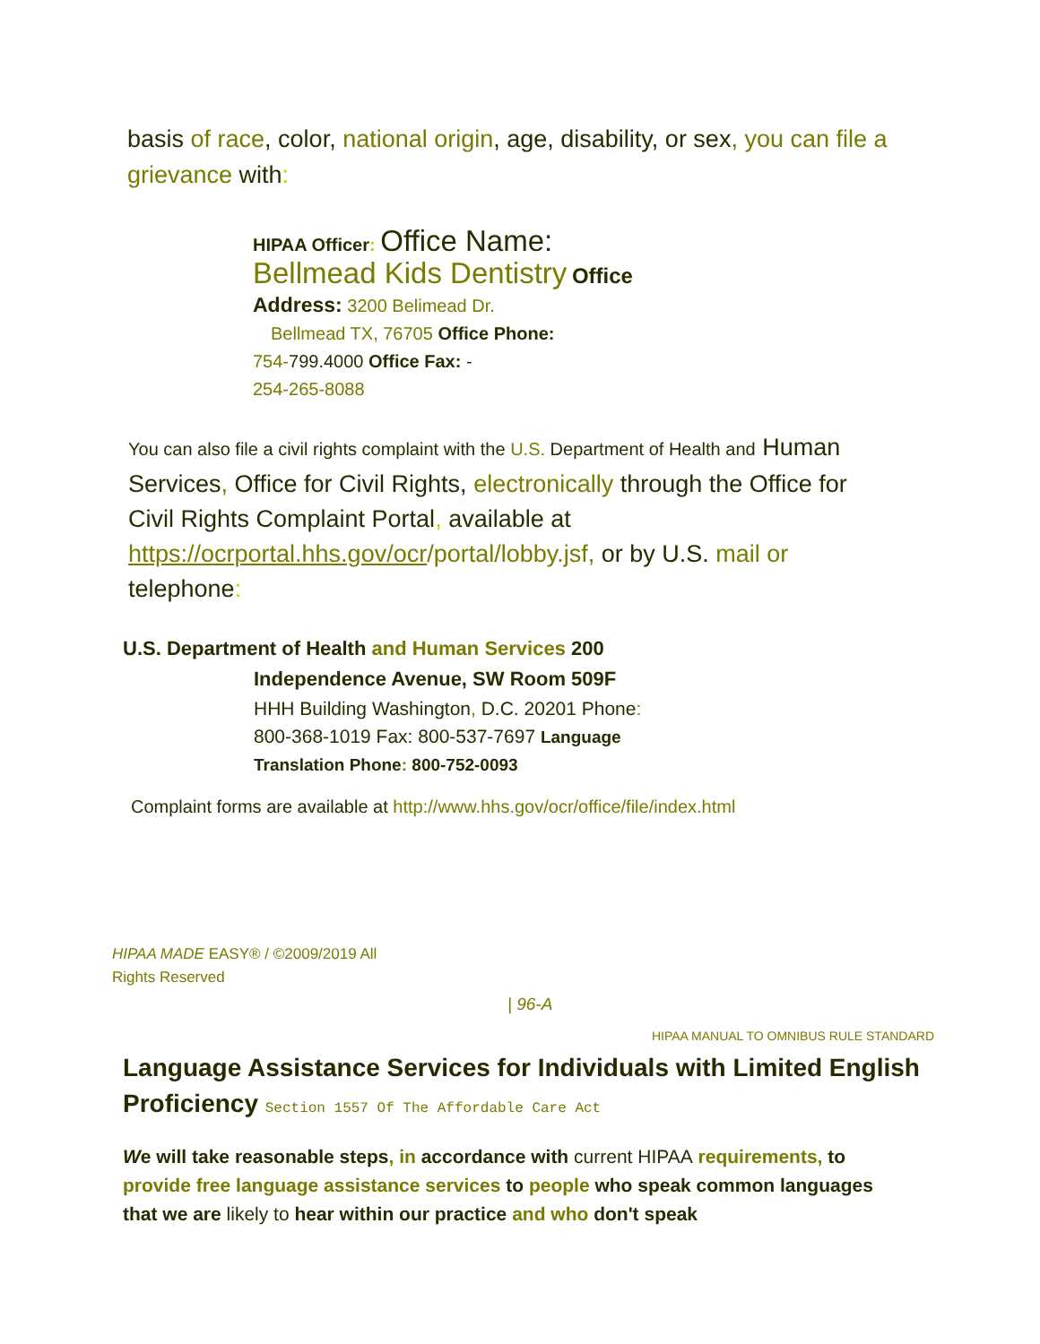basis of race, color, national origin, age, disability, or sex, you can file a grievance with:
HIPAA Officer: Office Name:
Bellmead Kids Dentistry Office
Address: 3200 Belimead Dr.
Bellmead TX, 76705 Office Phone:
754-799.4000 Office Fax: -
254-265-8088
You can also file a civil rights complaint with the U.S. Department of Health and Human Services, Office for Civil Rights, electronically through the Office for Civil Rights Complaint Portal, available at https://ocrportal.hhs.gov/ocr/portal/lobby.jsf, or by U.S. mail or telephone:
U.S. Department of Health and Human Services 200
Independence Avenue, SW Room 509F
HHH Building Washington, D.C. 20201 Phone:
800-368-1019 Fax: 800-537-7697 Language
Translation Phone: 800-752-0093
Complaint forms are available at http://www.hhs.gov/ocr/office/file/index.html
HIPAA MADE EASY® / ©2009/2019 All
Rights Reserved
| 96-A
HIPAA MANUAL TO OMNIBUS RULE STANDARD
Language Assistance Services for Individuals with Limited English Proficiency Section 1557 Of The Affordable Care Act
We will take reasonable steps, in accordance with current HIPAA requirements, to provide free language assistance services to people who speak common languages that we are likely to hear within our practice and who don't speak